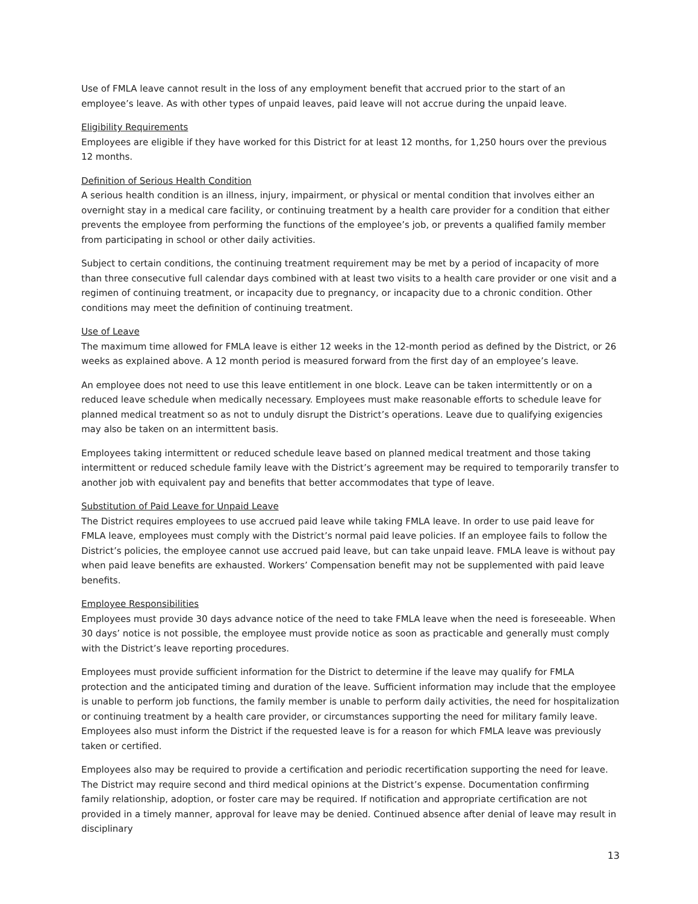Use of FMLA leave cannot result in the loss of any employment benefit that accrued prior to the start of an employee’s leave. As with other types of unpaid leaves, paid leave will not accrue during the unpaid leave.
Eligibility Requirements
Employees are eligible if they have worked for this District for at least 12 months, for 1,250 hours over the previous 12 months.
Definition of Serious Health Condition
A serious health condition is an illness, injury, impairment, or physical or mental condition that involves either an overnight stay in a medical care facility, or continuing treatment by a health care provider for a condition that either prevents the employee from performing the functions of the employee’s job, or prevents a qualified family member from participating in school or other daily activities.
Subject to certain conditions, the continuing treatment requirement may be met by a period of incapacity of more than three consecutive full calendar days combined with at least two visits to a health care provider or one visit and a regimen of continuing treatment, or incapacity due to pregnancy, or incapacity due to a chronic condition. Other conditions may meet the definition of continuing treatment.
Use of Leave
The maximum time allowed for FMLA leave is either 12 weeks in the 12-month period as defined by the District, or 26 weeks as explained above. A 12 month period is measured forward from the first day of an employee’s leave.
An employee does not need to use this leave entitlement in one block. Leave can be taken intermittently or on a reduced leave schedule when medically necessary. Employees must make reasonable efforts to schedule leave for planned medical treatment so as not to unduly disrupt the District’s operations. Leave due to qualifying exigencies may also be taken on an intermittent basis.
Employees taking intermittent or reduced schedule leave based on planned medical treatment and those taking intermittent or reduced schedule family leave with the District’s agreement may be required to temporarily transfer to another job with equivalent pay and benefits that better accommodates that type of leave.
Substitution of Paid Leave for Unpaid Leave
The District requires employees to use accrued paid leave while taking FMLA leave. In order to use paid leave for FMLA leave, employees must comply with the District’s normal paid leave policies. If an employee fails to follow the District’s policies, the employee cannot use accrued paid leave, but can take unpaid leave. FMLA leave is without pay when paid leave benefits are exhausted. Workers’ Compensation benefit may not be supplemented with paid leave benefits.
Employee Responsibilities
Employees must provide 30 days advance notice of the need to take FMLA leave when the need is foreseeable. When 30 days’ notice is not possible, the employee must provide notice as soon as practicable and generally must comply with the District’s leave reporting procedures.
Employees must provide sufficient information for the District to determine if the leave may qualify for FMLA protection and the anticipated timing and duration of the leave. Sufficient information may include that the employee is unable to perform job functions, the family member is unable to perform daily activities, the need for hospitalization or continuing treatment by a health care provider, or circumstances supporting the need for military family leave. Employees also must inform the District if the requested leave is for a reason for which FMLA leave was previously taken or certified.
Employees also may be required to provide a certification and periodic recertification supporting the need for leave. The District may require second and third medical opinions at the District’s expense. Documentation confirming family relationship, adoption, or foster care may be required. If notification and appropriate certification are not provided in a timely manner, approval for leave may be denied. Continued absence after denial of leave may result in disciplinary
13